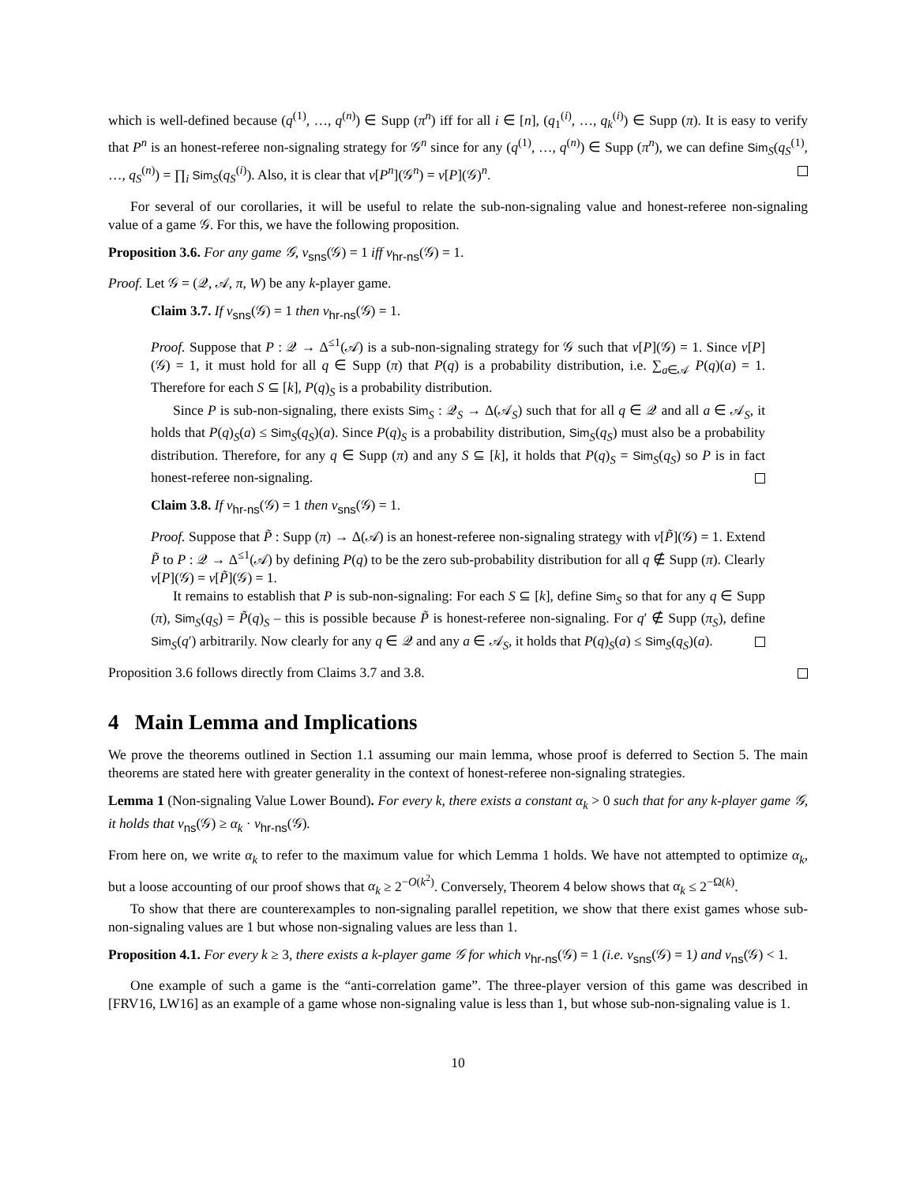which is well-defined because (q<sup>(1)</sup>, …, q<sup>(n)</sup>) ∈ Supp (π<sup>n</sup>) iff for all i ∈ [n], (q<sub>1</sub><sup>(i)</sup>, …, q<sub>k</sub><sup>(i)</sup>) ∈ Supp (π). It is easy to verify that P<sup>n</sup> is an honest-referee non-signaling strategy for 𝒢<sup>n</sup> since for any (q<sup>(1)</sup>, …, q<sup>(n)</sup>) ∈ Supp (π<sup>n</sup>), we can define Sim<sub>S</sub>(q<sub>S</sub><sup>(1)</sup>, …, q<sub>S</sub><sup>(n)</sup>) = ∏<sub>i</sub> Sim<sub>S</sub>(q<sub>S</sub><sup>(i)</sup>). Also, it is clear that v[P<sup>n</sup>](𝒢<sup>n</sup>) = v[P](𝒢)<sup>n</sup>.
For several of our corollaries, it will be useful to relate the sub-non-signaling value and honest-referee non-signaling value of a game 𝒢. For this, we have the following proposition.
Proposition 3.6. For any game 𝒢, v<sub>sns</sub>(𝒢) = 1 iff v<sub>hr-ns</sub>(𝒢) = 1.
Proof. Let 𝒢 = (𝒬, 𝒜, π, W) be any k-player game.
Claim 3.7. If v<sub>sns</sub>(𝒢) = 1 then v<sub>hr-ns</sub>(𝒢) = 1.
Proof. Suppose that P : 𝒬 → Δ<sup>≤1</sup>(𝒜) is a sub-non-signaling strategy for 𝒢 such that v[P](𝒢) = 1. Since v[P](𝒢) = 1, it must hold for all q ∈ Supp (π) that P(q) is a probability distribution, i.e. ∑<sub>a∈𝒜</sub> P(q)(a) = 1. Therefore for each S ⊆ [k], P(q)<sub>S</sub> is a probability distribution.
Since P is sub-non-signaling, there exists Sim<sub>S</sub> : 𝒬<sub>S</sub> → Δ(𝒜<sub>S</sub>) such that for all q ∈ 𝒬 and all a ∈ 𝒜<sub>S</sub>, it holds that P(q)<sub>S</sub>(a) ≤ Sim<sub>S</sub>(q<sub>S</sub>)(a). Since P(q)<sub>S</sub> is a probability distribution, Sim<sub>S</sub>(q<sub>S</sub>) must also be a probability distribution. Therefore, for any q ∈ Supp (π) and any S ⊆ [k], it holds that P(q)<sub>S</sub> = Sim<sub>S</sub>(q<sub>S</sub>) so P is in fact honest-referee non-signaling.
Claim 3.8. If v<sub>hr-ns</sub>(𝒢) = 1 then v<sub>sns</sub>(𝒢) = 1.
Proof. Suppose that P̃ : Supp (π) → Δ(𝒜) is an honest-referee non-signaling strategy with v[P̃](𝒢) = 1. Extend P̃ to P : 𝒬 → Δ<sup>≤1</sup>(𝒜) by defining P(q) to be the zero sub-probability distribution for all q ∉ Supp (π). Clearly v[P](𝒢) = v[P̃](𝒢) = 1.
It remains to establish that P is sub-non-signaling: For each S ⊆ [k], define Sim<sub>S</sub> so that for any q ∈ Supp (π), Sim<sub>S</sub>(q<sub>S</sub>) = P̃(q)<sub>S</sub> – this is possible because P̃ is honest-referee non-signaling. For q′ ∉ Supp (π<sub>S</sub>), define Sim<sub>S</sub>(q′) arbitrarily. Now clearly for any q ∈ 𝒬 and any a ∈ 𝒜<sub>S</sub>, it holds that P(q)<sub>S</sub>(a) ≤ Sim<sub>S</sub>(q<sub>S</sub>)(a).
Proposition 3.6 follows directly from Claims 3.7 and 3.8.
4 Main Lemma and Implications
We prove the theorems outlined in Section 1.1 assuming our main lemma, whose proof is deferred to Section 5. The main theorems are stated here with greater generality in the context of honest-referee non-signaling strategies.
Lemma 1 (Non-signaling Value Lower Bound). For every k, there exists a constant α<sub>k</sub> > 0 such that for any k-player game 𝒢, it holds that v<sub>ns</sub>(𝒢) ≥ α<sub>k</sub> · v<sub>hr-ns</sub>(𝒢).
From here on, we write α<sub>k</sub> to refer to the maximum value for which Lemma 1 holds. We have not attempted to optimize α<sub>k</sub>, but a loose accounting of our proof shows that α<sub>k</sub> ≥ 2<sup>−O(k<sup>2</sup>)</sup>. Conversely, Theorem 4 below shows that α<sub>k</sub> ≤ 2<sup>−Ω(k)</sup>.
To show that there are counterexamples to non-signaling parallel repetition, we show that there exist games whose sub-non-signaling values are 1 but whose non-signaling values are less than 1.
Proposition 4.1. For every k ≥ 3, there exists a k-player game 𝒢 for which v<sub>hr-ns</sub>(𝒢) = 1 (i.e. v<sub>sns</sub>(𝒢) = 1) and v<sub>ns</sub>(𝒢) < 1.
One example of such a game is the “anti-correlation game”. The three-player version of this game was described in [FRV16, LW16] as an example of a game whose non-signaling value is less than 1, but whose sub-non-signaling value is 1.
10